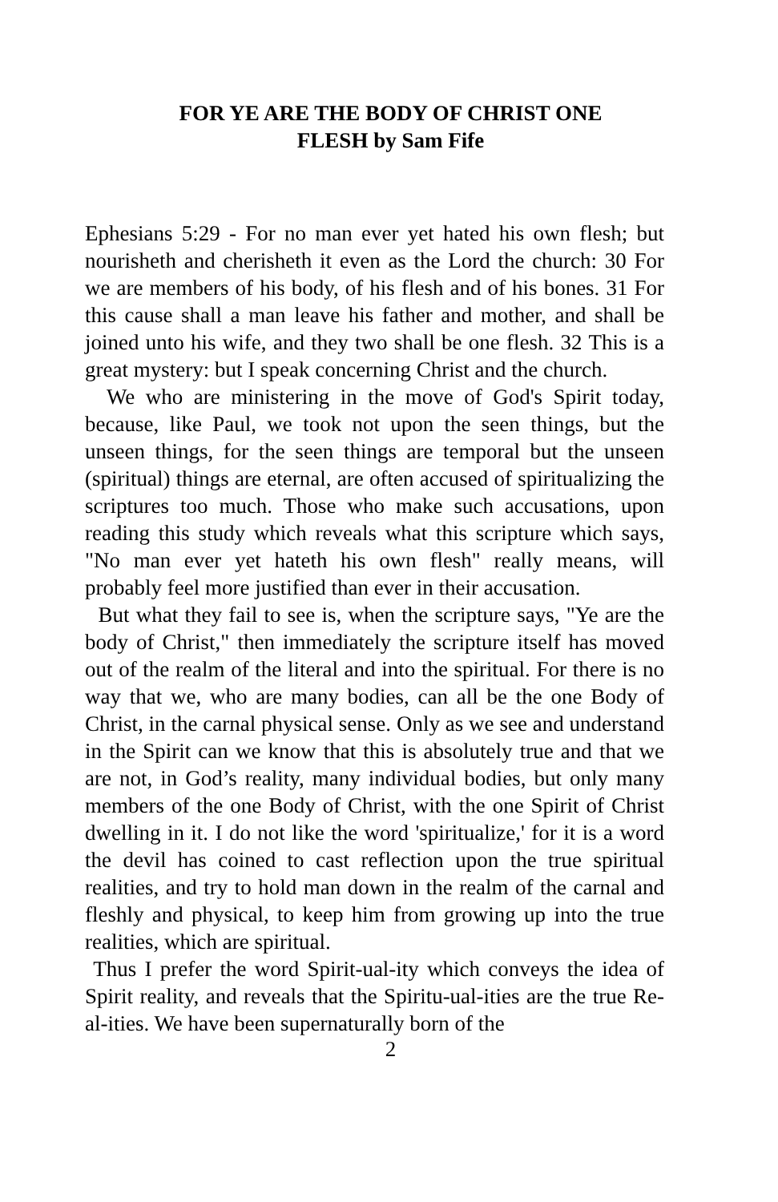FOR YE ARE THE BODY OF CHRIST ONE
FLESH by Sam Fife
Ephesians 5:29 - For no man ever yet hated his own flesh; but nourisheth and cherisheth it even as the Lord the church: 30 For we are members of his body, of his flesh and of his bones. 31 For this cause shall a man leave his father and mother, and shall be joined unto his wife, and they two shall be one flesh. 32 This is a great mystery: but I speak concerning Christ and the church.
We who are ministering in the move of God's Spirit today, because, like Paul, we took not upon the seen things, but the unseen things, for the seen things are temporal but the unseen (spiritual) things are eternal, are often accused of spiritualizing the scriptures too much. Those who make such accusations, upon reading this study which reveals what this scripture which says, "No man ever yet hateth his own flesh" really means, will probably feel more justified than ever in their accusation.
But what they fail to see is, when the scripture says, "Ye are the body of Christ," then immediately the scripture itself has moved out of the realm of the literal and into the spiritual. For there is no way that we, who are many bodies, can all be the one Body of Christ, in the carnal physical sense. Only as we see and understand in the Spirit can we know that this is absolutely true and that we are not, in God’s reality, many individual bodies, but only many members of the one Body of Christ, with the one Spirit of Christ dwelling in it. I do not like the word 'spiritualize,' for it is a word the devil has coined to cast reflection upon the true spiritual realities, and try to hold man down in the realm of the carnal and fleshly and physical, to keep him from growing up into the true realities, which are spiritual.
Thus I prefer the word Spirit-ual-ity which conveys the idea of Spirit reality, and reveals that the Spiritu-ual-ities are the true Re-al-ities. We have been supernaturally born of the
2